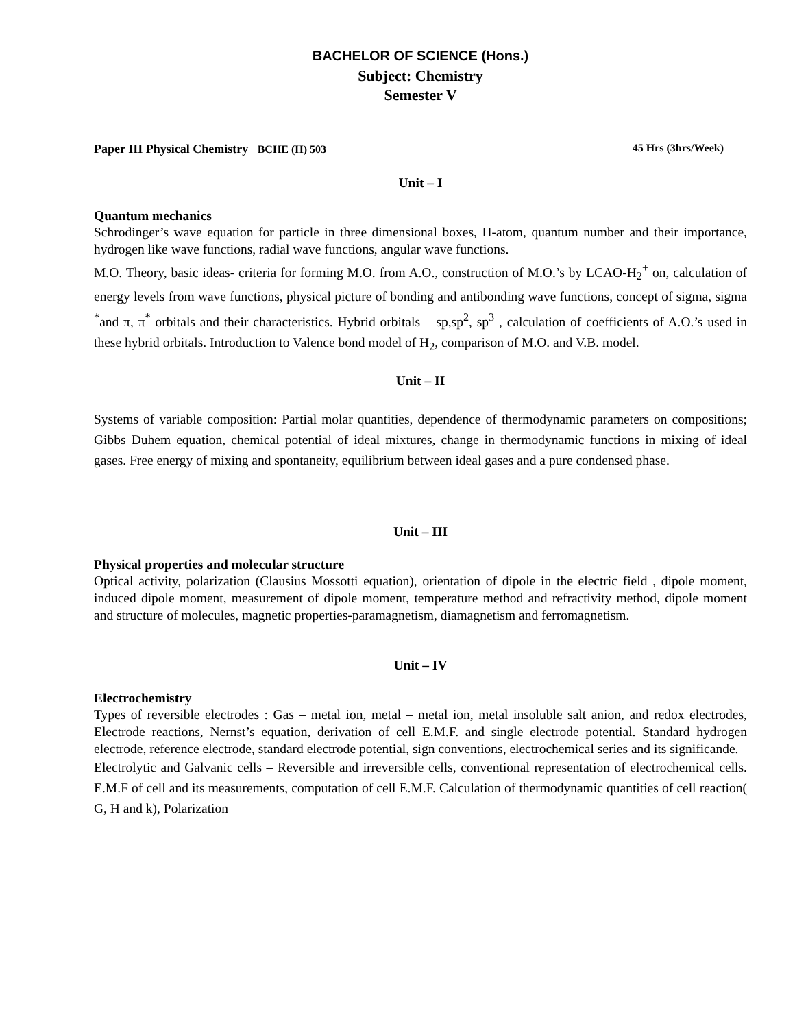BACHELOR OF SCIENCE (Hons.)
Subject: Chemistry
Semester V
Paper III Physical Chemistry BCHE (H) 503 45 Hrs (3hrs/Week)
Unit – I
Quantum mechanics
Schrodinger’s wave equation for particle in three dimensional boxes, H-atom, quantum number and their importance, hydrogen like wave functions, radial wave functions, angular wave functions.
M.O. Theory, basic ideas- criteria for forming M.O. from A.O., construction of M.O.’s by LCAO-H<sub>2</sub><sup>+</sup> on, calculation of energy levels from wave functions, physical picture of bonding and antibonding wave functions, concept of sigma, sigma <sup>*</sup>and π, π<sup>*</sup> orbitals and their characteristics. Hybrid orbitals – sp,sp<sup>2</sup>, sp<sup>3</sup> , calculation of coefficients of A.O.’s used in these hybrid orbitals. Introduction to Valence bond model of H<sub>2</sub>, comparison of M.O. and V.B. model.
Unit – II
Systems of variable composition: Partial molar quantities, dependence of thermodynamic parameters on compositions; Gibbs Duhem equation, chemical potential of ideal mixtures, change in thermodynamic functions in mixing of ideal gases. Free energy of mixing and spontaneity, equilibrium between ideal gases and a pure condensed phase.
Unit – III
Physical properties and molecular structure
Optical activity, polarization (Clausius Mossotti equation), orientation of dipole in the electric field , dipole moment, induced dipole moment, measurement of dipole moment, temperature method and refractivity method, dipole moment and structure of molecules, magnetic properties-paramagnetism, diamagnetism and ferromagnetism.
Unit – IV
Electrochemistry
Types of reversible electrodes : Gas – metal ion, metal – metal ion, metal insoluble salt anion, and redox electrodes, Electrode reactions, Nernst’s equation, derivation of cell E.M.F. and single electrode potential. Standard hydrogen electrode, reference electrode, standard electrode potential, sign conventions, electrochemical series and its significande.
Electrolytic and Galvanic cells – Reversible and irreversible cells, conventional representation of electrochemical cells. E.M.F of cell and its measurements, computation of cell E.M.F. Calculation of thermodynamic quantities of cell reaction( G, H and k), Polarization